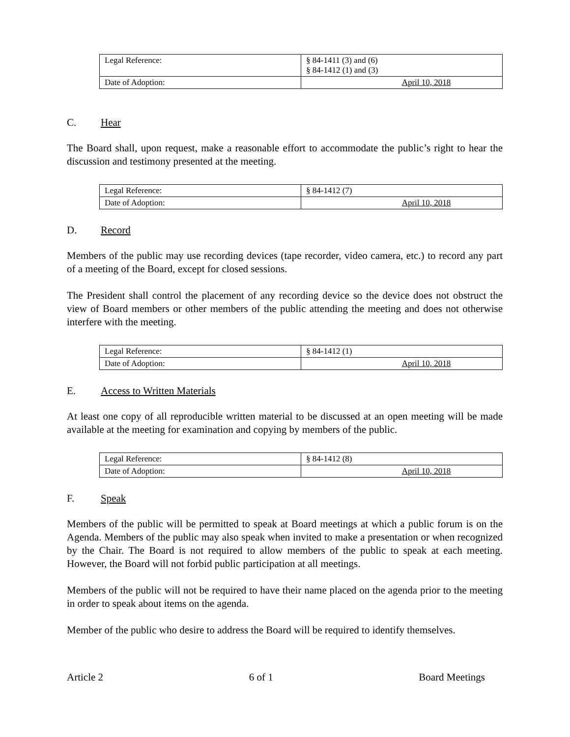| Legal Reference: | § 84-1411 (3) and (6) § 84-1412 (1) and (3) |
| Date of Adoption: | April 10, 2018 |
C. Hear
The Board shall, upon request, make a reasonable effort to accommodate the public’s right to hear the discussion and testimony presented at the meeting.
| Legal Reference: | § 84-1412 (7) |
| Date of Adoption: | April 10, 2018 |
D. Record
Members of the public may use recording devices (tape recorder, video camera, etc.) to record any part of a meeting of the Board, except for closed sessions.
The President shall control the placement of any recording device so the device does not obstruct the view of Board members or other members of the public attending the meeting and does not otherwise interfere with the meeting.
| Legal Reference: | § 84-1412 (1) |
| Date of Adoption: | April 10, 2018 |
E. Access to Written Materials
At least one copy of all reproducible written material to be discussed at an open meeting will be made available at the meeting for examination and copying by members of the public.
| Legal Reference: | § 84-1412 (8) |
| Date of Adoption: | April 10, 2018 |
F. Speak
Members of the public will be permitted to speak at Board meetings at which a public forum is on the Agenda. Members of the public may also speak when invited to make a presentation or when recognized by the Chair. The Board is not required to allow members of the public to speak at each meeting. However, the Board will not forbid public participation at all meetings.
Members of the public will not be required to have their name placed on the agenda prior to the meeting in order to speak about items on the agenda.
Member of the public who desire to address the Board will be required to identify themselves.
Article 2 6 of 1 Board Meetings